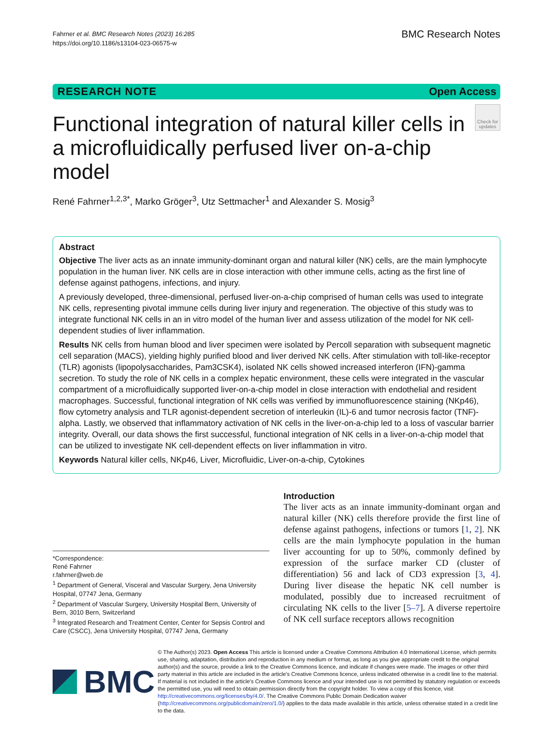Fahrner et al. BMC Research Notes (2023) 16:285
https://doi.org/10.1186/s13104-023-06575-w
BMC Research Notes
RESEARCH NOTE Open Access
Functional integration of natural killer cells in a microfluidically perfused liver on-a-chip model
Check for updates
René Fahrner<sup>1,2,3*</sup>, Marko Gröger<sup>3</sup>, Utz Settmacher<sup>1</sup> and Alexander S. Mosig<sup>3</sup>
Abstract
Objective The liver acts as an innate immunity-dominant organ and natural killer (NK) cells, are the main lymphocyte population in the human liver. NK cells are in close interaction with other immune cells, acting as the first line of defense against pathogens, infections, and injury.
A previously developed, three-dimensional, perfused liver-on-a-chip comprised of human cells was used to integrate NK cells, representing pivotal immune cells during liver injury and regeneration. The objective of this study was to integrate functional NK cells in an in vitro model of the human liver and assess utilization of the model for NK cell-dependent studies of liver inflammation.
Results NK cells from human blood and liver specimen were isolated by Percoll separation with subsequent magnetic cell separation (MACS), yielding highly purified blood and liver derived NK cells. After stimulation with toll-like-receptor (TLR) agonists (lipopolysaccharides, Pam3CSK4), isolated NK cells showed increased interferon (IFN)-gamma secretion. To study the role of NK cells in a complex hepatic environment, these cells were integrated in the vascular compartment of a microfluidically supported liver-on-a-chip model in close interaction with endothelial and resident macrophages. Successful, functional integration of NK cells was verified by immunofluorescence staining (NKp46), flow cytometry analysis and TLR agonist-dependent secretion of interleukin (IL)-6 and tumor necrosis factor (TNF)-alpha. Lastly, we observed that inflammatory activation of NK cells in the liver-on-a-chip led to a loss of vascular barrier integrity. Overall, our data shows the first successful, functional integration of NK cells in a liver-on-a-chip model that can be utilized to investigate NK cell-dependent effects on liver inflammation in vitro.
Keywords Natural killer cells, NKp46, Liver, Microfluidic, Liver-on-a-chip, Cytokines
*Correspondence:
René Fahrner
r.fahrner@web.de
<sup>1</sup> Department of General, Visceral and Vascular Surgery, Jena University Hospital, 07747 Jena, Germany
<sup>2</sup> Department of Vascular Surgery, University Hospital Bern, University of Bern, 3010 Bern, Switzerland
<sup>3</sup> Integrated Research and Treatment Center, Center for Sepsis Control and Care (CSCC), Jena University Hospital, 07747 Jena, Germany
Introduction
The liver acts as an innate immunity-dominant organ and natural killer (NK) cells therefore provide the first line of defense against pathogens, infections or tumors [1, 2]. NK cells are the main lymphocyte population in the human liver accounting for up to 50%, commonly defined by expression of the surface marker CD (cluster of differentiation) 56 and lack of CD3 expression [3, 4]. During liver disease the hepatic NK cell number is modulated, possibly due to increased recruitment of circulating NK cells to the liver [5–7]. A diverse repertoire of NK cell surface receptors allows recognition
BMC
© The Author(s) 2023. Open Access This article is licensed under a Creative Commons Attribution 4.0 International License, which permits use, sharing, adaptation, distribution and reproduction in any medium or format, as long as you give appropriate credit to the original author(s) and the source, provide a link to the Creative Commons licence, and indicate if changes were made. The images or other third party material in this article are included in the article's Creative Commons licence, unless indicated otherwise in a credit line to the material. If material is not included in the article's Creative Commons licence and your intended use is not permitted by statutory regulation or exceeds the permitted use, you will need to obtain permission directly from the copyright holder. To view a copy of this licence, visit http://creativecommons.org/licenses/by/4.0/. The Creative Commons Public Domain Dedication waiver (http://creativecommons.org/publicdomain/zero/1.0/) applies to the data made available in this article, unless otherwise stated in a credit line to the data.